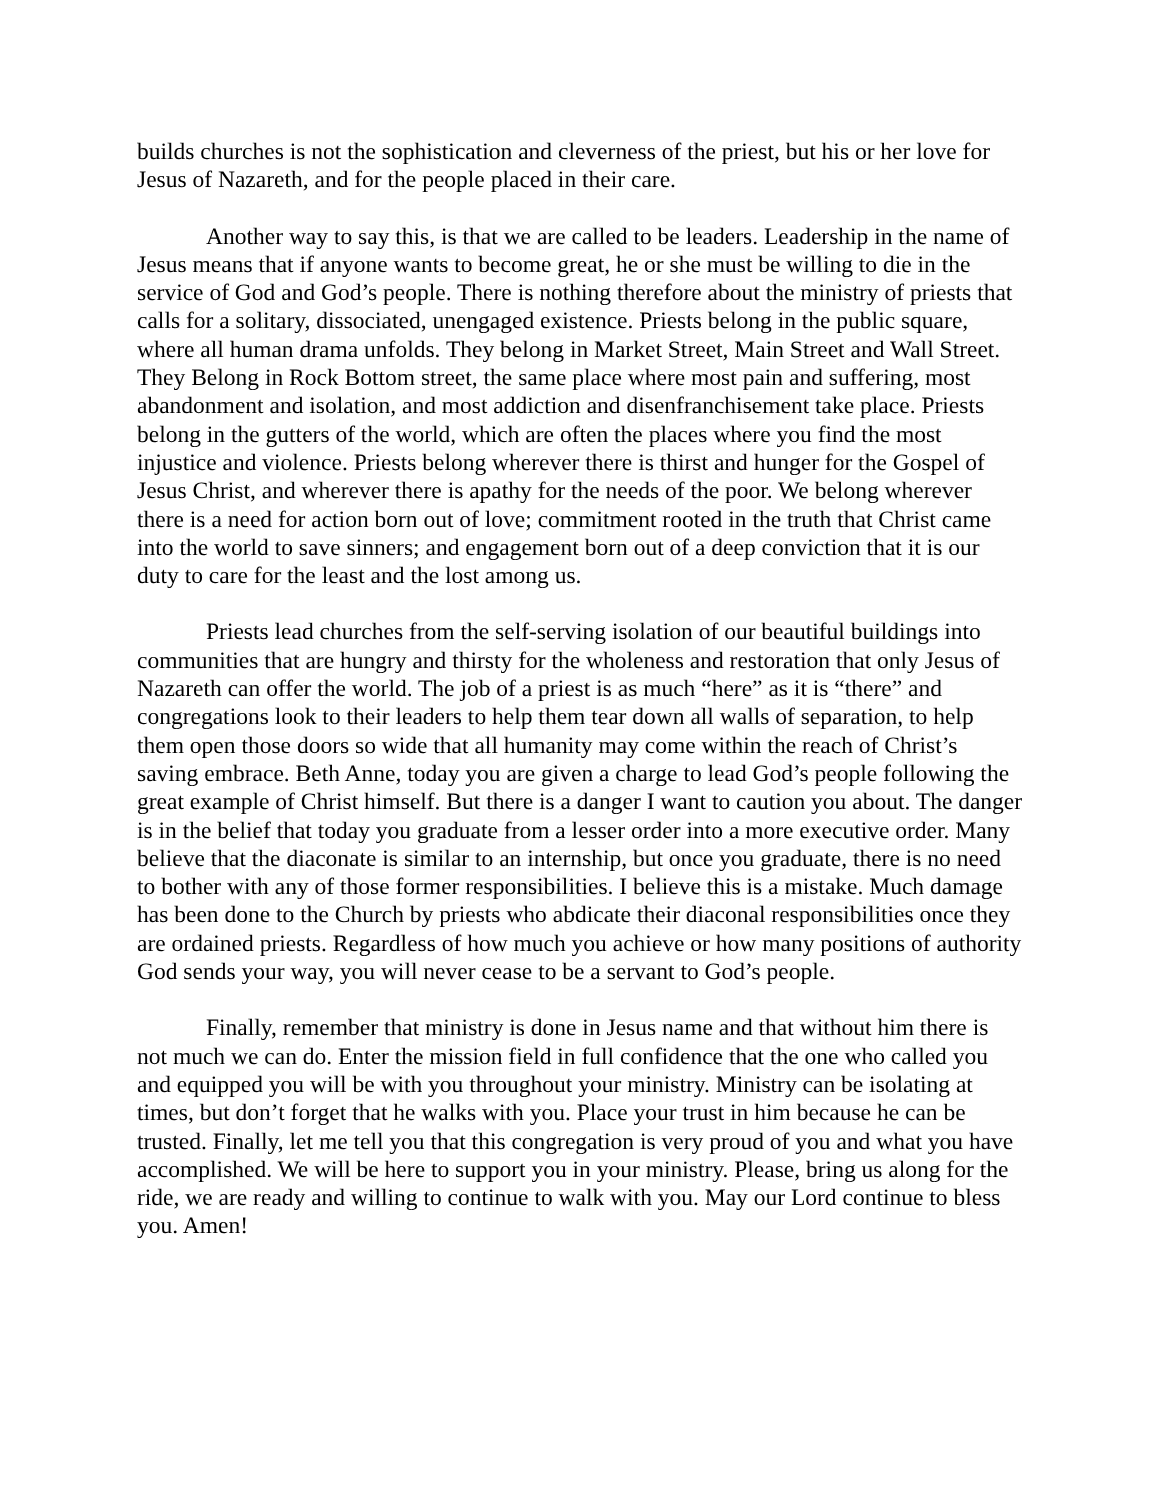builds churches is not the sophistication and cleverness of the priest, but his or her love for Jesus of Nazareth, and for the people placed in their care.
Another way to say this, is that we are called to be leaders. Leadership in the name of Jesus means that if anyone wants to become great, he or she must be willing to die in the service of God and God’s people. There is nothing therefore about the ministry of priests that calls for a solitary, dissociated, unengaged existence. Priests belong in the public square, where all human drama unfolds. They belong in Market Street, Main Street and Wall Street. They Belong in Rock Bottom street, the same place where most pain and suffering, most abandonment and isolation, and most addiction and disenfranchisement take place. Priests belong in the gutters of the world, which are often the places where you find the most injustice and violence. Priests belong wherever there is thirst and hunger for the Gospel of Jesus Christ, and wherever there is apathy for the needs of the poor. We belong wherever there is a need for action born out of love; commitment rooted in the truth that Christ came into the world to save sinners; and engagement born out of a deep conviction that it is our duty to care for the least and the lost among us.
Priests lead churches from the self-serving isolation of our beautiful buildings into communities that are hungry and thirsty for the wholeness and restoration that only Jesus of Nazareth can offer the world. The job of a priest is as much “here” as it is “there” and congregations look to their leaders to help them tear down all walls of separation, to help them open those doors so wide that all humanity may come within the reach of Christ’s saving embrace. Beth Anne, today you are given a charge to lead God’s people following the great example of Christ himself. But there is a danger I want to caution you about. The danger is in the belief that today you graduate from a lesser order into a more executive order. Many believe that the diaconate is similar to an internship, but once you graduate, there is no need to bother with any of those former responsibilities. I believe this is a mistake. Much damage has been done to the Church by priests who abdicate their diaconal responsibilities once they are ordained priests. Regardless of how much you achieve or how many positions of authority God sends your way, you will never cease to be a servant to God’s people.
Finally, remember that ministry is done in Jesus name and that without him there is not much we can do. Enter the mission field in full confidence that the one who called you and equipped you will be with you throughout your ministry. Ministry can be isolating at times, but don’t forget that he walks with you. Place your trust in him because he can be trusted. Finally, let me tell you that this congregation is very proud of you and what you have accomplished. We will be here to support you in your ministry. Please, bring us along for the ride, we are ready and willing to continue to walk with you. May our Lord continue to bless you. Amen!